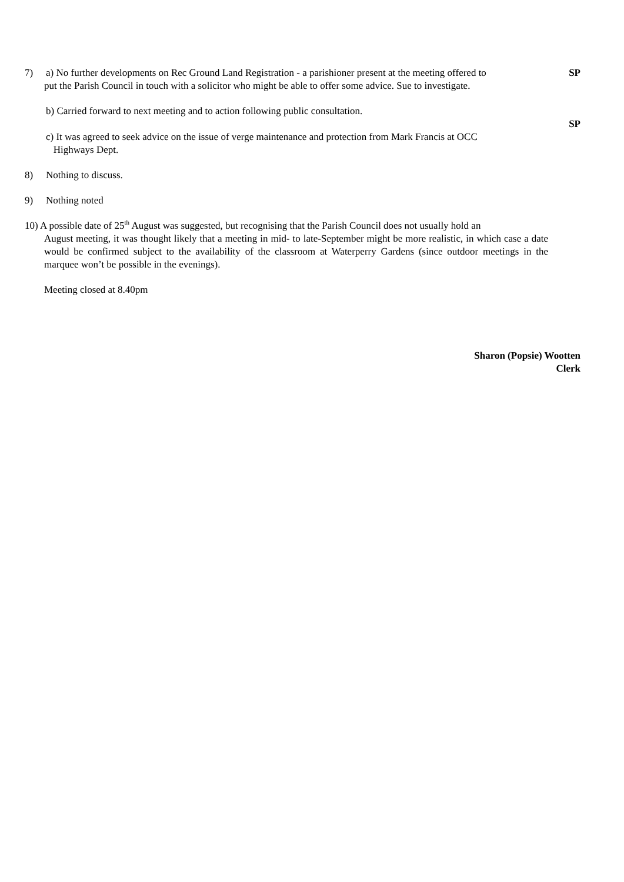7) a) No further developments on Rec Ground Land Registration - a parishioner present at the meeting offered to
put the Parish Council in touch with a solicitor who might be able to offer some advice. Sue to investigate.
SP
b) Carried forward to next meeting and to action following public consultation.
SP
c) It was agreed to seek advice on the issue of verge maintenance and protection from Mark Francis at OCC
Highways Dept.
8) Nothing to discuss.
9) Nothing noted
10) A possible date of 25<sup>th</sup> August was suggested, but recognising that the Parish Council does not usually hold an
August meeting, it was thought likely that a meeting in mid- to late-September might be more realistic, in which case a date would be confirmed subject to the availability of the classroom at Waterperry Gardens (since outdoor meetings in the marquee won’t be possible in the evenings).
Meeting closed at 8.40pm
Sharon (Popsie) Wootten
Clerk